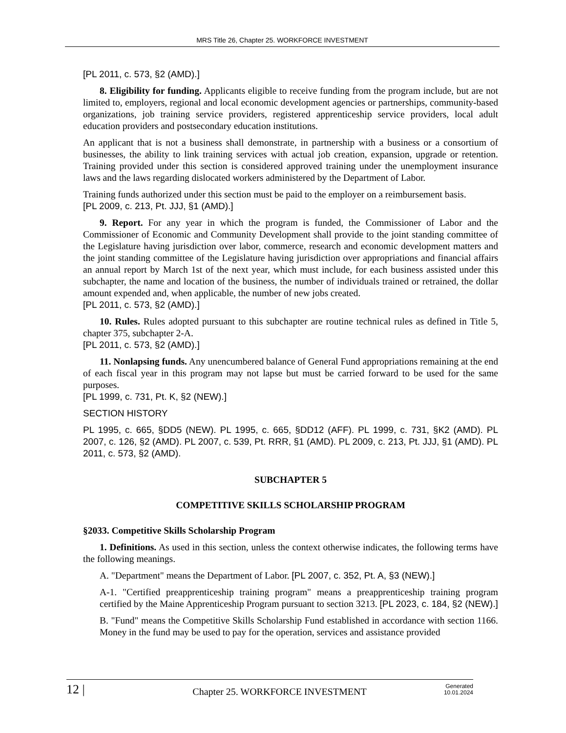MRS Title 26, Chapter 25. WORKFORCE INVESTMENT
[PL 2011, c. 573, §2 (AMD).]
8. Eligibility for funding. Applicants eligible to receive funding from the program include, but are not limited to, employers, regional and local economic development agencies or partnerships, community-based organizations, job training service providers, registered apprenticeship service providers, local adult education providers and postsecondary education institutions.
An applicant that is not a business shall demonstrate, in partnership with a business or a consortium of businesses, the ability to link training services with actual job creation, expansion, upgrade or retention. Training provided under this section is considered approved training under the unemployment insurance laws and the laws regarding dislocated workers administered by the Department of Labor.
Training funds authorized under this section must be paid to the employer on a reimbursement basis.
[PL 2009, c. 213, Pt. JJJ, §1 (AMD).]
9. Report. For any year in which the program is funded, the Commissioner of Labor and the Commissioner of Economic and Community Development shall provide to the joint standing committee of the Legislature having jurisdiction over labor, commerce, research and economic development matters and the joint standing committee of the Legislature having jurisdiction over appropriations and financial affairs an annual report by March 1st of the next year, which must include, for each business assisted under this subchapter, the name and location of the business, the number of individuals trained or retrained, the dollar amount expended and, when applicable, the number of new jobs created.
[PL 2011, c. 573, §2 (AMD).]
10. Rules. Rules adopted pursuant to this subchapter are routine technical rules as defined in Title 5, chapter 375, subchapter 2-A.
[PL 2011, c. 573, §2 (AMD).]
11. Nonlapsing funds. Any unencumbered balance of General Fund appropriations remaining at the end of each fiscal year in this program may not lapse but must be carried forward to be used for the same purposes.
[PL 1999, c. 731, Pt. K, §2 (NEW).]
SECTION HISTORY
PL 1995, c. 665, §DD5 (NEW). PL 1995, c. 665, §DD12 (AFF). PL 1999, c. 731, §K2 (AMD). PL 2007, c. 126, §2 (AMD). PL 2007, c. 539, Pt. RRR, §1 (AMD). PL 2009, c. 213, Pt. JJJ, §1 (AMD). PL 2011, c. 573, §2 (AMD).
SUBCHAPTER 5
COMPETITIVE SKILLS SCHOLARSHIP PROGRAM
§2033. Competitive Skills Scholarship Program
1. Definitions. As used in this section, unless the context otherwise indicates, the following terms have the following meanings.
A. "Department" means the Department of Labor. [PL 2007, c. 352, Pt. A, §3 (NEW).]
A-1. "Certified preapprenticeship training program" means a preapprenticeship training program certified by the Maine Apprenticeship Program pursuant to section 3213. [PL 2023, c. 184, §2 (NEW).]
B. "Fund" means the Competitive Skills Scholarship Fund established in accordance with section 1166. Money in the fund may be used to pay for the operation, services and assistance provided
12 |
Chapter 25. WORKFORCE INVESTMENT
Generated
10.01.2024